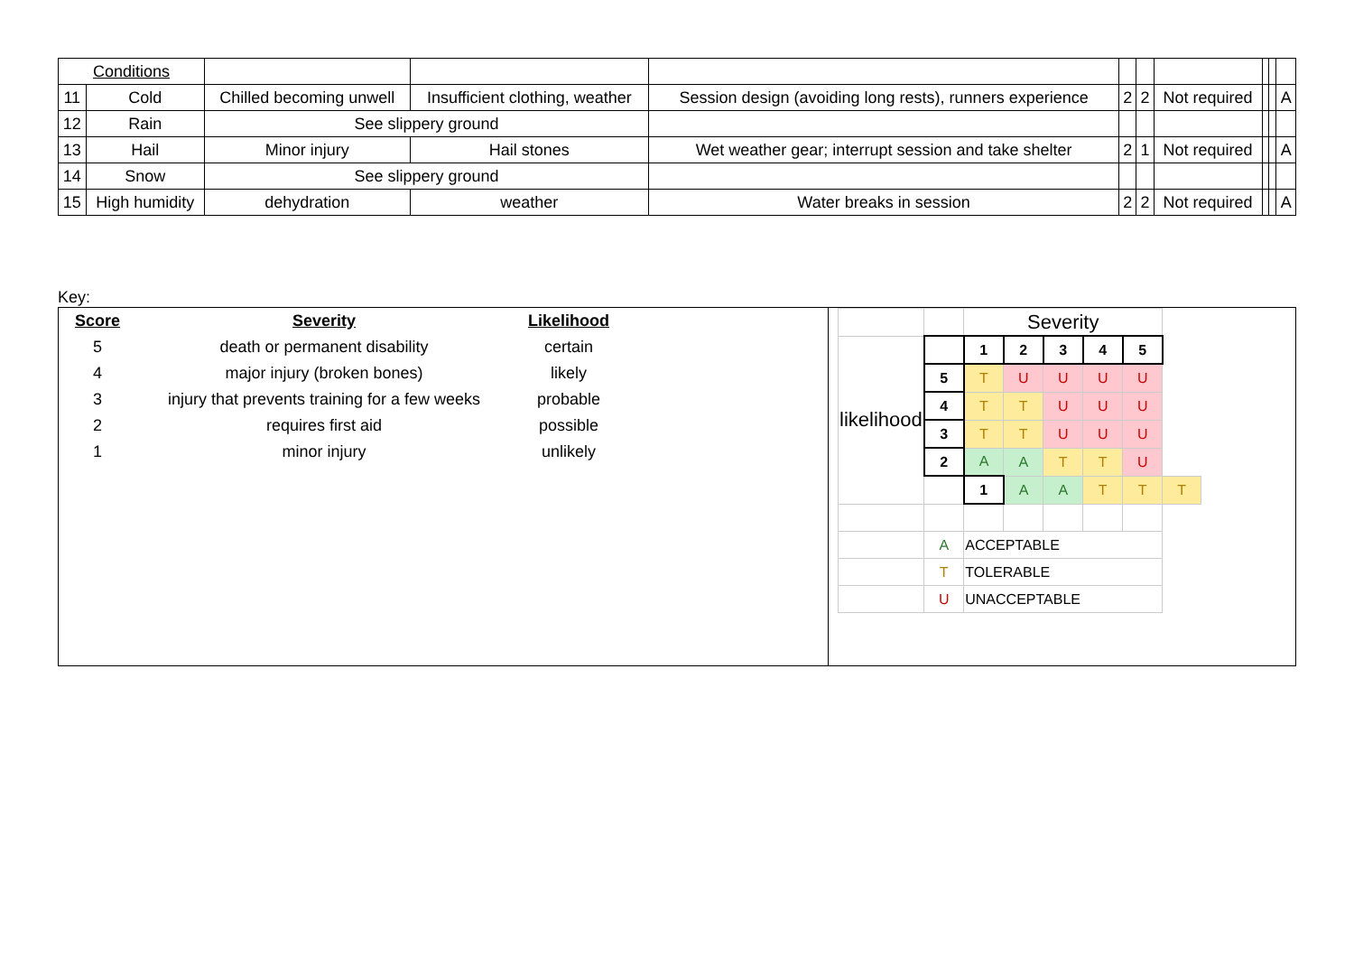| Conditions | | | | | | | | | | |
| 11 | Cold | Chilled becoming unwell | Insufficient clothing, weather | Session design (avoiding long rests), runners experience | 2 | 2 | Not required | | | A |
| 12 | Rain | See slippery ground | | | | | | | | |
| 13 | Hail | Minor injury | Hail stones | Wet weather gear; interrupt session and take shelter | 2 | 1 | Not required | | | A |
| 14 | Snow | See slippery ground | | | | | | | | |
| 15 | High humidity | dehydration | weather | Water breaks in session | 2 | 2 | Not required | | | A |
Key:
| Score | Severity | Likelihood |
| --- | --- | --- |
| 5 | death or permanent disability | certain |
| 4 | major injury (broken bones) | likely |
| 3 | injury that prevents training for a few weeks | probable |
| 2 | requires first aid | possible |
| 1 | minor injury | unlikely |
| | | Severity | | | | | |
| likelihood | | 1 | 2 | 3 | 4 | 5 | |
| | 5 | T | U | U | U | U | |
| | 4 | T | T | U | U | U | |
| | 3 | T | T | U | U | U | |
| | 2 | A | A | T | T | U | |
| | | 1 | A | A | T | T | T |
| | A | ACCEPTABLE | | | | | |
| | T | TOLERABLE | | | | | |
| | U | UNACCEPTABLE | | | | | |